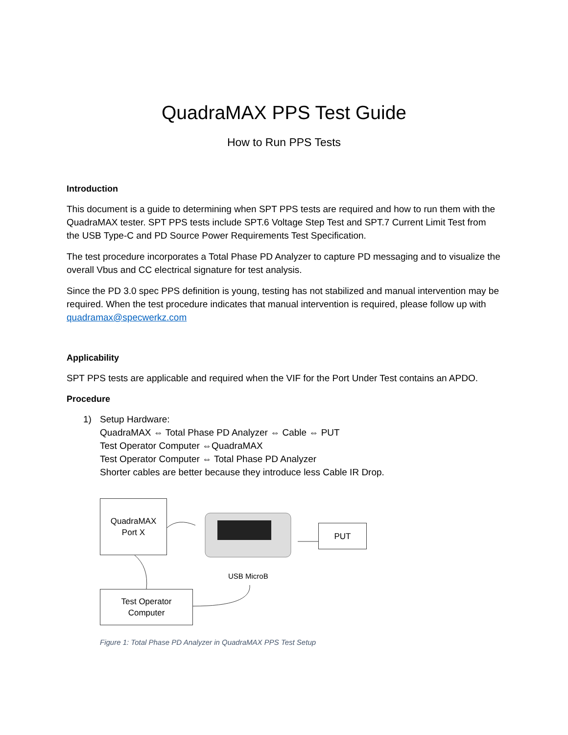QuadraMAX PPS Test Guide
How to Run PPS Tests
Introduction
This document is a guide to determining when SPT PPS tests are required and how to run them with the QuadraMAX tester. SPT PPS tests include SPT.6 Voltage Step Test and SPT.7 Current Limit Test from the USB Type-C and PD Source Power Requirements Test Specification.
The test procedure incorporates a Total Phase PD Analyzer to capture PD messaging and to visualize the overall Vbus and CC electrical signature for test analysis.
Since the PD 3.0 spec PPS definition is young, testing has not stabilized and manual intervention may be required. When the test procedure indicates that manual intervention is required, please follow up with quadramax@specwerkz.com
Applicability
SPT PPS tests are applicable and required when the VIF for the Port Under Test contains an APDO.
Procedure
1) Setup Hardware:
QuadraMAX ⇔ Total Phase PD Analyzer ⇔ Cable ⇔ PUT
Test Operator Computer ⇔QuadraMAX
Test Operator Computer ⇔ Total Phase PD Analyzer
Shorter cables are better because they introduce less Cable IR Drop.
QuadraMAX
Port X
PUT
Test Operator
Computer
USB MicroB
Figure 1: Total Phase PD Analyzer in QuadraMAX PPS Test Setup